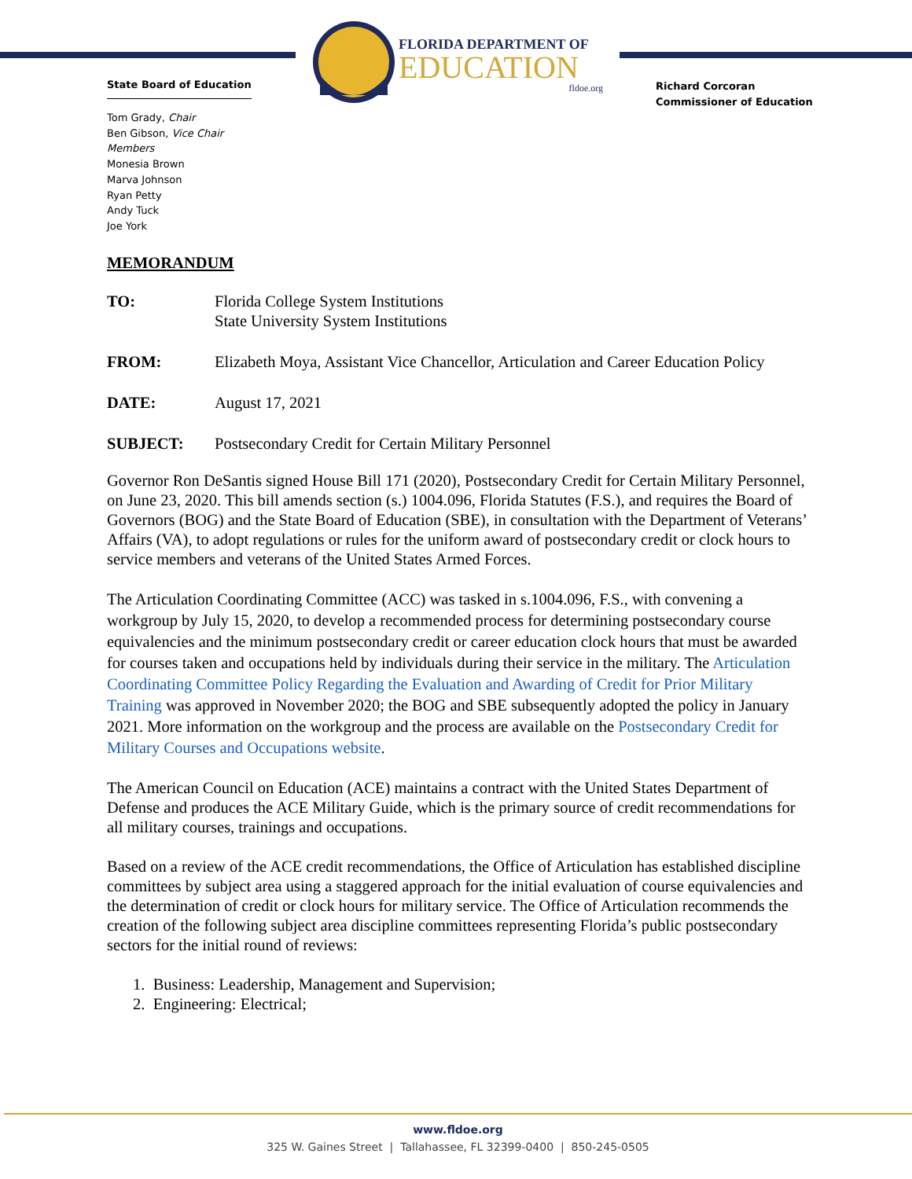FLORIDA DEPARTMENT OF
EDUCATION
fldoe.org
State Board of Education
Richard Corcoran
Commissioner of Education
Tom Grady, Chair
Ben Gibson, Vice Chair
Members
Monesia Brown
Marva Johnson
Ryan Petty
Andy Tuck
Joe York
MEMORANDUM
TO: Florida College System Institutions
State University System Institutions
FROM: Elizabeth Moya, Assistant Vice Chancellor, Articulation and Career Education Policy
DATE: August 17, 2021
SUBJECT: Postsecondary Credit for Certain Military Personnel
Governor Ron DeSantis signed House Bill 171 (2020), Postsecondary Credit for Certain Military Personnel, on June 23, 2020. This bill amends section (s.) 1004.096, Florida Statutes (F.S.), and requires the Board of Governors (BOG) and the State Board of Education (SBE), in consultation with the Department of Veterans’ Affairs (VA), to adopt regulations or rules for the uniform award of postsecondary credit or clock hours to service members and veterans of the United States Armed Forces.
The Articulation Coordinating Committee (ACC) was tasked in s.1004.096, F.S., with convening a workgroup by July 15, 2020, to develop a recommended process for determining postsecondary course equivalencies and the minimum postsecondary credit or career education clock hours that must be awarded for courses taken and occupations held by individuals during their service in the military. The Articulation Coordinating Committee Policy Regarding the Evaluation and Awarding of Credit for Prior Military Training was approved in November 2020; the BOG and SBE subsequently adopted the policy in January 2021. More information on the workgroup and the process are available on the Postsecondary Credit for Military Courses and Occupations website.
The American Council on Education (ACE) maintains a contract with the United States Department of Defense and produces the ACE Military Guide, which is the primary source of credit recommendations for all military courses, trainings and occupations.
Based on a review of the ACE credit recommendations, the Office of Articulation has established discipline committees by subject area using a staggered approach for the initial evaluation of course equivalencies and the determination of credit or clock hours for military service. The Office of Articulation recommends the creation of the following subject area discipline committees representing Florida’s public postsecondary sectors for the initial round of reviews:
1. Business: Leadership, Management and Supervision;
2. Engineering: Electrical;
www.fldoe.org
325 W. Gaines Street | Tallahassee, FL 32399-0400 | 850-245-0505